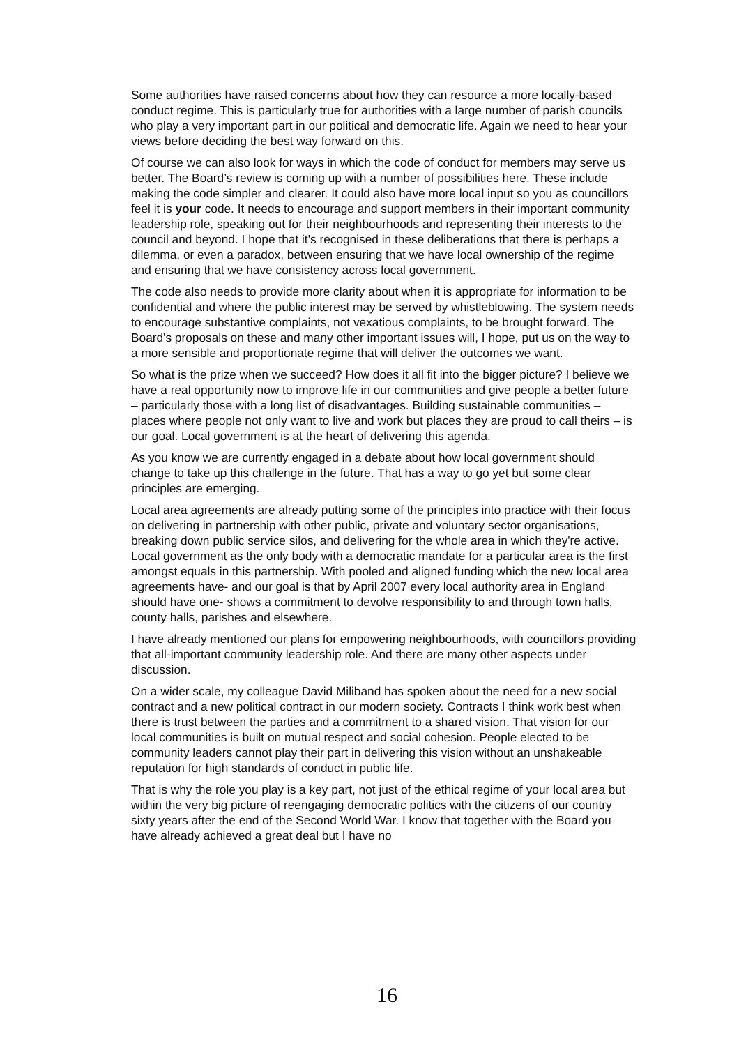Some authorities have raised concerns about how they can resource a more locally-based conduct regime. This is particularly true for authorities with a large number of parish councils who play a very important part in our political and democratic life. Again we need to hear your views before deciding the best way forward on this.
Of course we can also look for ways in which the code of conduct for members may serve us better. The Board’s review is coming up with a number of possibilities here. These include making the code simpler and clearer. It could also have more local input so you as councillors feel it is your code. It needs to encourage and support members in their important community leadership role, speaking out for their neighbourhoods and representing their interests to the council and beyond. I hope that it's recognised in these deliberations that there is perhaps a dilemma, or even a paradox, between ensuring that we have local ownership of the regime and ensuring that we have consistency across local government.
The code also needs to provide more clarity about when it is appropriate for information to be confidential and where the public interest may be served by whistleblowing. The system needs to encourage substantive complaints, not vexatious complaints, to be brought forward. The Board's proposals on these and many other important issues will, I hope, put us on the way to a more sensible and proportionate regime that will deliver the outcomes we want.
So what is the prize when we succeed? How does it all fit into the bigger picture? I believe we have a real opportunity now to improve life in our communities and give people a better future – particularly those with a long list of disadvantages. Building sustainable communities – places where people not only want to live and work but places they are proud to call theirs – is our goal. Local government is at the heart of delivering this agenda.
As you know we are currently engaged in a debate about how local government should change to take up this challenge in the future. That has a way to go yet but some clear principles are emerging.
Local area agreements are already putting some of the principles into practice with their focus on delivering in partnership with other public, private and voluntary sector organisations, breaking down public service silos, and delivering for the whole area in which they're active. Local government as the only body with a democratic mandate for a particular area is the first amongst equals in this partnership. With pooled and aligned funding which the new local area agreements have- and our goal is that by April 2007 every local authority area in England should have one- shows a commitment to devolve responsibility to and through town halls, county halls, parishes and elsewhere.
I have already mentioned our plans for empowering neighbourhoods, with councillors providing that all-important community leadership role. And there are many other aspects under discussion.
On a wider scale, my colleague David Miliband has spoken about the need for a new social contract and a new political contract in our modern society. Contracts I think work best when there is trust between the parties and a commitment to a shared vision. That vision for our local communities is built on mutual respect and social cohesion. People elected to be community leaders cannot play their part in delivering this vision without an unshakeable reputation for high standards of conduct in public life.
That is why the role you play is a key part, not just of the ethical regime of your local area but within the very big picture of reengaging democratic politics with the citizens of our country sixty years after the end of the Second World War. I know that together with the Board you have already achieved a great deal but I have no
16